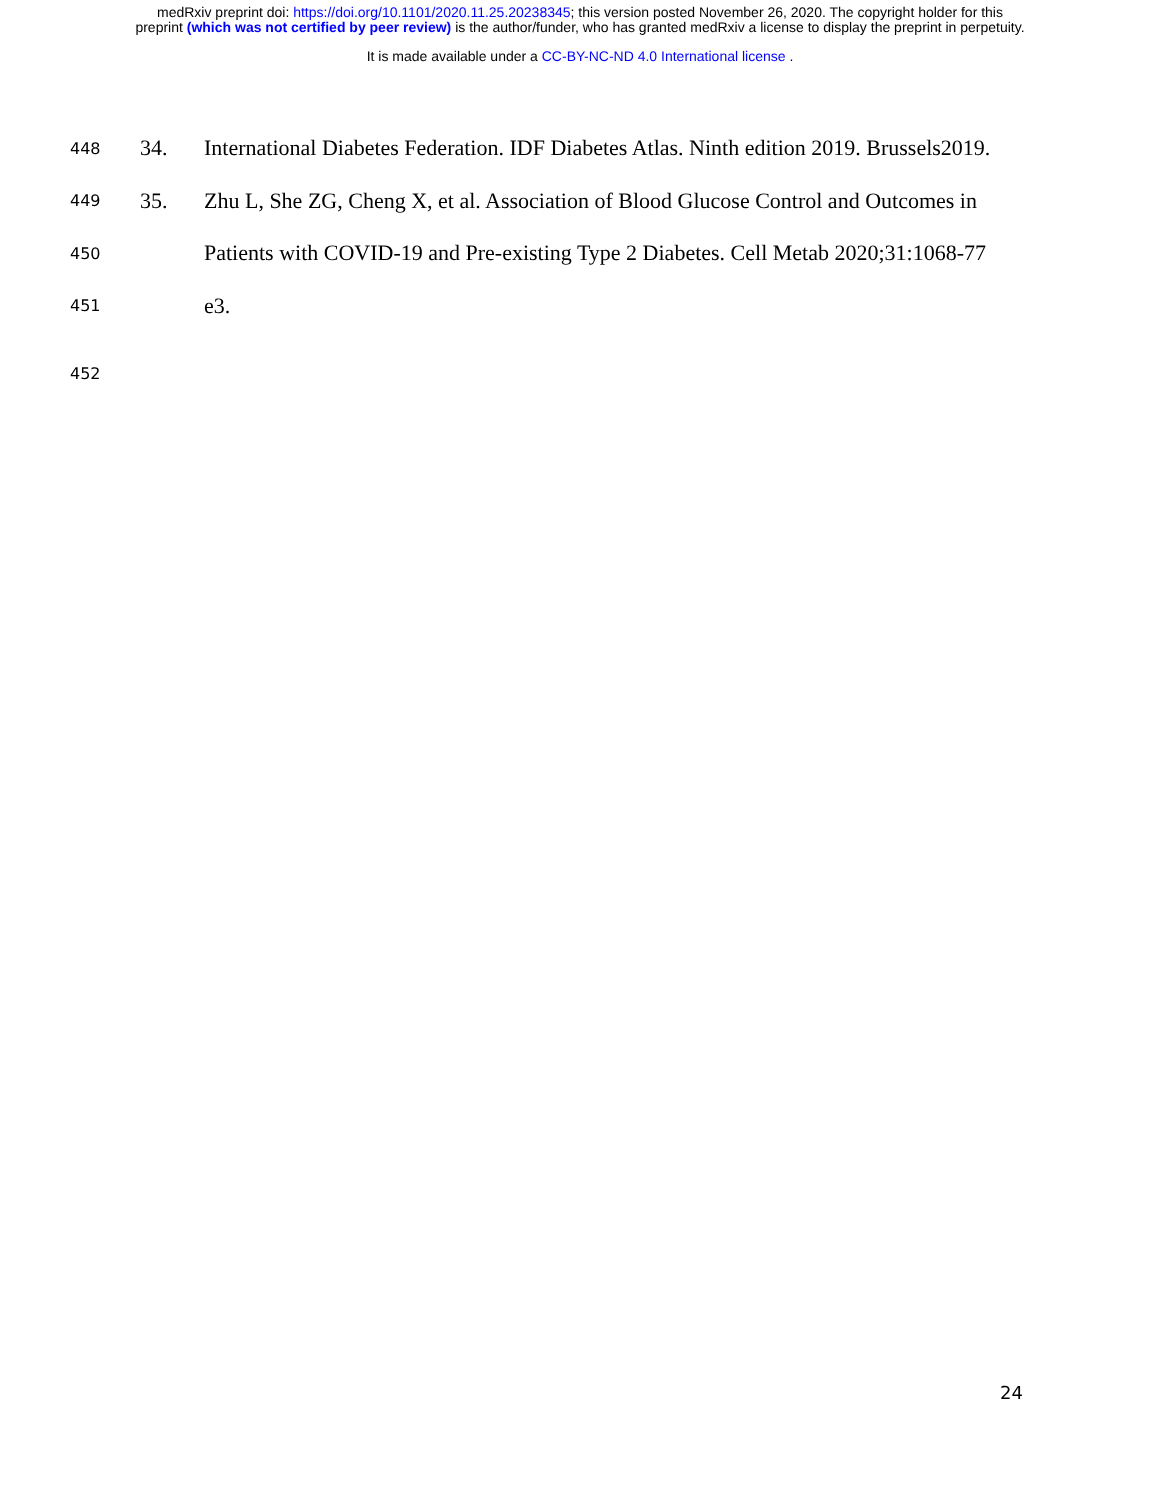medRxiv preprint doi: https://doi.org/10.1101/2020.11.25.20238345; this version posted November 26, 2020. The copyright holder for this
preprint (which was not certified by peer review) is the author/funder, who has granted medRxiv a license to display the preprint in perpetuity.
It is made available under a CC-BY-NC-ND 4.0 International license .
448 34. International Diabetes Federation. IDF Diabetes Atlas. Ninth edition 2019. Brussels2019.
449 35. Zhu L, She ZG, Cheng X, et al. Association of Blood Glucose Control and Outcomes in
450 Patients with COVID-19 and Pre-existing Type 2 Diabetes. Cell Metab 2020;31:1068-77
451 e3.
452
24